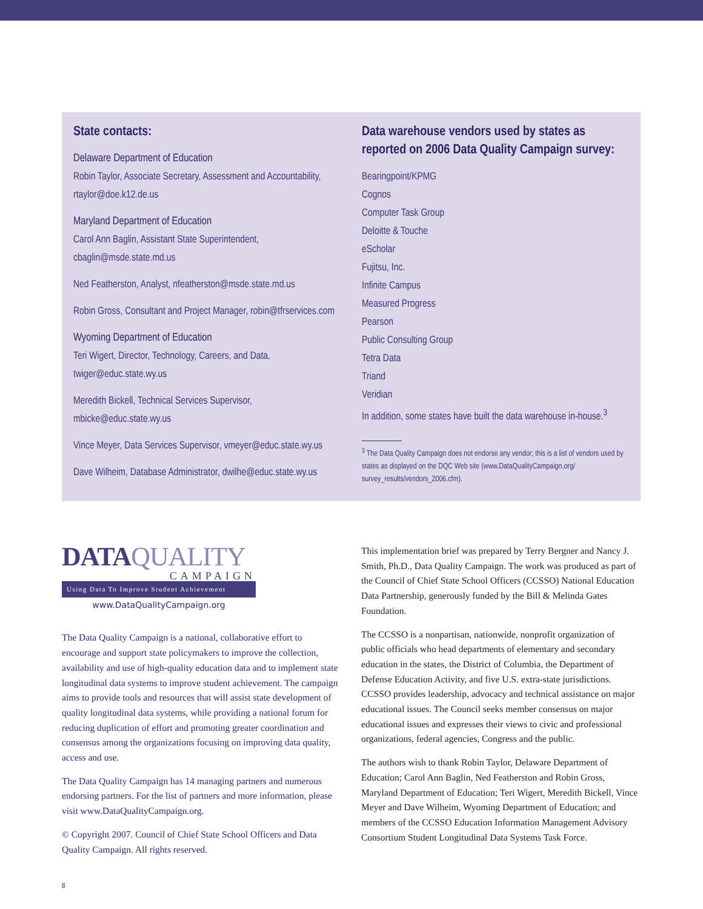State contacts:
Delaware Department of Education
Robin Taylor, Associate Secretary, Assessment and Accountability,
rtaylor@doe.k12.de.us
Maryland Department of Education
Carol Ann Baglin, Assistant State Superintendent,
cbaglin@msde.state.md.us
Ned Featherston, Analyst, nfeatherston@msde.state.md.us
Robin Gross, Consultant and Project Manager, robin@tfrservices.com
Wyoming Department of Education
Teri Wigert, Director, Technology, Careers, and Data,
twiger@educ.state.wy.us
Meredith Bickell, Technical Services Supervisor, mbicke@educ.state.wy.us
Vince Meyer, Data Services Supervisor, vmeyer@educ.state.wy.us
Dave Wilheim, Database Administrator, dwilhe@educ.state.wy.us
Data warehouse vendors used by states as reported on 2006 Data Quality Campaign survey:
Bearingpoint/KPMG
Cognos
Computer Task Group
Deloitte & Touche
eScholar
Fujitsu, Inc.
Infinite Campus
Measured Progress
Pearson
Public Consulting Group
Tetra Data
Triand
Veridian
In addition, some states have built the data warehouse in-house.<sup>3</sup>
<sup>3</sup> The Data Quality Campaign does not endorse any vendor; this is a list of vendors used by states as displayed on the DQC Web site (www.DataQualityCampaign.org/ survey_results/vendors_2006.cfm).
DATA QUALITY
CAMPAIGN
Using Data To Improve Student Achievement
www.DataQualityCampaign.org
The Data Quality Campaign is a national, collaborative effort to encourage and support state policymakers to improve the collection, availability and use of high-quality education data and to implement state longitudinal data systems to improve student achievement. The campaign aims to provide tools and resources that will assist state development of quality longitudinal data systems, while providing a national forum for reducing duplication of effort and promoting greater coordination and consensus among the organizations focusing on improving data quality, access and use.
The Data Quality Campaign has 14 managing partners and numerous endorsing partners. For the list of partners and more information, please visit www.DataQualityCampaign.org.
© Copyright 2007. Council of Chief State School Officers and Data Quality Campaign. All rights reserved.
This implementation brief was prepared by Terry Bergner and Nancy J. Smith, Ph.D., Data Quality Campaign. The work was produced as part of the Council of Chief State School Officers (CCSSO) National Education Data Partnership, generously funded by the Bill & Melinda Gates Foundation.
The CCSSO is a nonpartisan, nationwide, nonprofit organization of public officials who head departments of elementary and secondary education in the states, the District of Columbia, the Department of Defense Education Activity, and five U.S. extra-state jurisdictions. CCSSO provides leadership, advocacy and technical assistance on major educational issues. The Council seeks member consensus on major educational issues and expresses their views to civic and professional organizations, federal agencies, Congress and the public.
The authors wish to thank Robin Taylor, Delaware Department of Education; Carol Ann Baglin, Ned Featherston and Robin Gross, Maryland Department of Education; Teri Wigert, Meredith Bickell, Vince Meyer and Dave Wilheim, Wyoming Department of Education; and members of the CCSSO Education Information Management Advisory Consortium Student Longitudinal Data Systems Task Force.
8